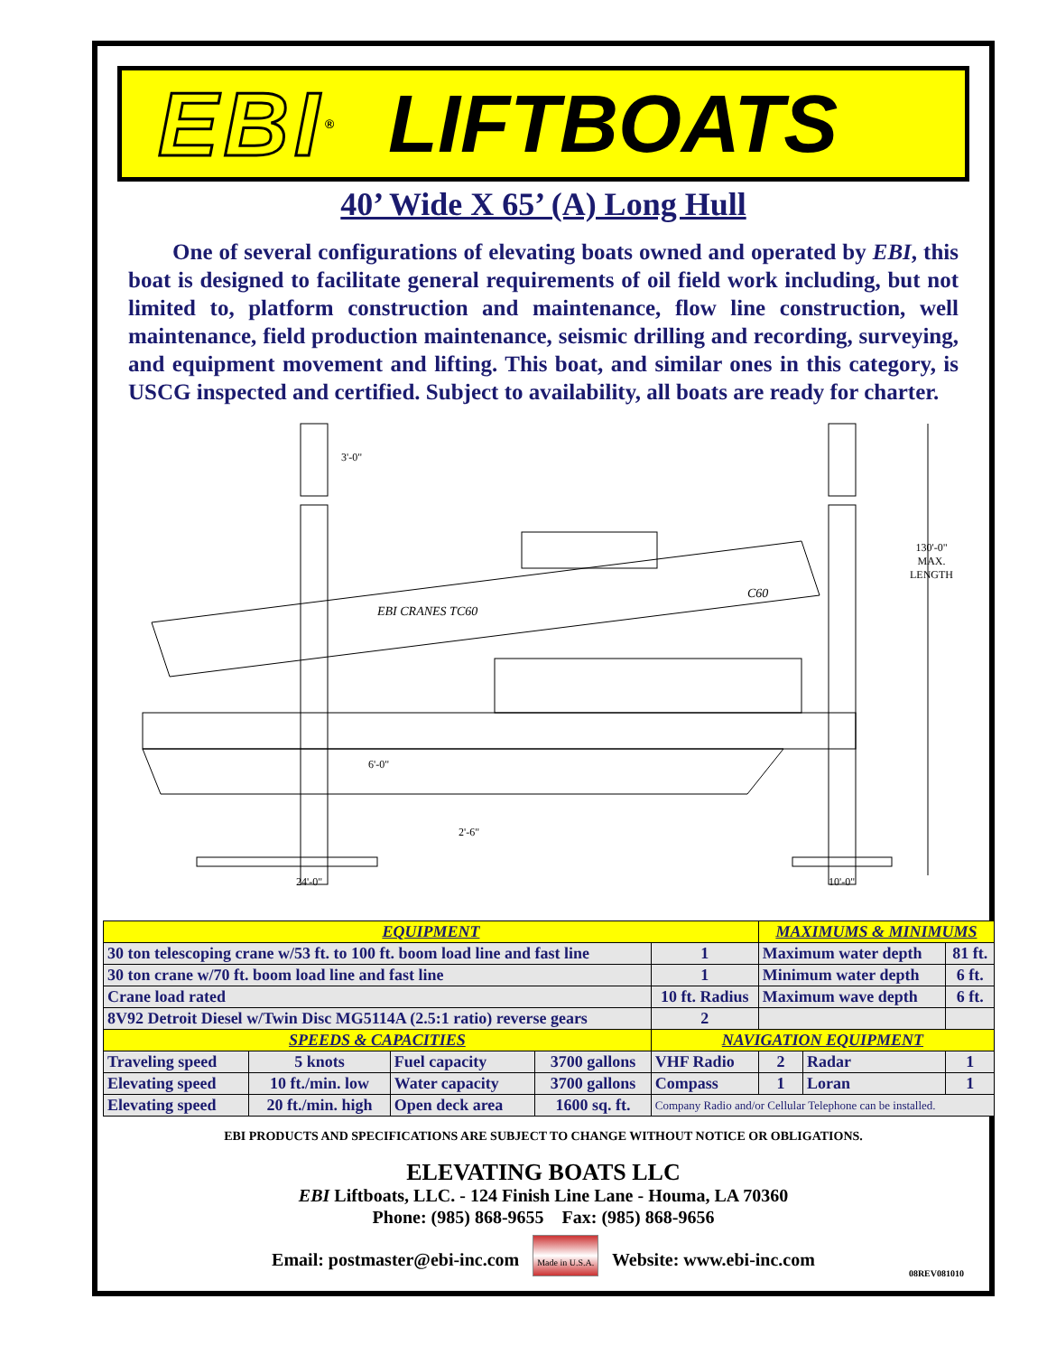EBI ® LIFTBOATS
40’ Wide X 65’ (A) Long Hull
One of several configurations of elevating boats owned and operated by EBI, this boat is designed to facilitate general requirements of oil field work including, but not limited to, platform construction and maintenance, flow line construction, well maintenance, field production maintenance, seismic drilling and recording, surveying, and equipment movement and lifting. This boat, and similar ones in this category, is USCG inspected and certified. Subject to availability, all boats are ready for charter.
3'-0"
130'-0"
MAX.
LENGTH
EBI CRANES TC60
C60
6'-0"
2'-6"
24'-0" 10'-0"
| EQUIPMENT | | | | | MAXIMUMS & MINIMUMS | | | |
| 30 ton telescoping crane w/53 ft. to 100 ft. boom load line and fast line | | | | 1 | Maximum water depth | | | 81 ft. |
| 30 ton crane w/70 ft. boom load line and fast line | | | | 1 | Minimum water depth | | | 6 ft. |
| Crane load rated | | | | 10 ft. Radius | Maximum wave depth | | | 6 ft. |
| 8V92 Detroit Diesel w/Twin Disc MG5114A (2.5:1 ratio) reverse gears | | | | 2 | | | | |
| SPEEDS & CAPACITIES | | | | NAVIGATION EQUIPMENT | | | | |
| Traveling speed | 5 knots | Fuel capacity | 3700 gallons | VHF Radio | | 2 | Radar | 1 |
| Elevating speed | 10 ft./min. low | Water capacity | 3700 gallons | Compass | | 1 | Loran | 1 |
| Elevating speed | 20 ft./min. high | Open deck area | 1600 sq. ft. | Company Radio and/or Cellular Telephone can be installed. | | | | |
EBI PRODUCTS AND SPECIFICATIONS ARE SUBJECT TO CHANGE WITHOUT NOTICE OR OBLIGATIONS.
ELEVATING BOATS LLC
EBI Liftboats, LLC. - 124 Finish Line Lane - Houma, LA 70360
Phone: (985) 868-9655 Fax: (985) 868-9656
Email: postmaster@ebi-inc.com Made in U.S.A. Website: www.ebi-inc.com
08REV081010